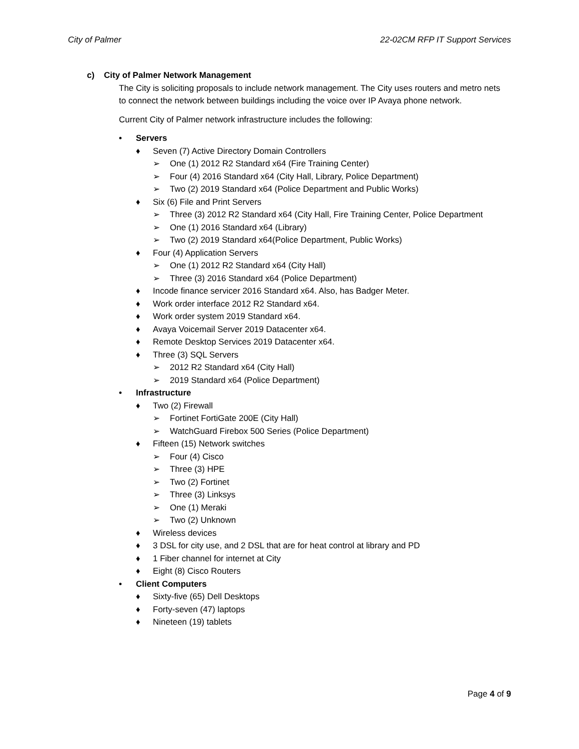City of Palmer 22-02CM RFP IT Support Services
c) City of Palmer Network Management
The City is soliciting proposals to include network management. The City uses routers and metro nets to connect the network between buildings including the voice over IP Avaya phone network.
Current City of Palmer network infrastructure includes the following:
• Servers
♦ Seven (7) Active Directory Domain Controllers
➢ One (1) 2012 R2 Standard x64 (Fire Training Center)
➢ Four (4) 2016 Standard x64 (City Hall, Library, Police Department)
➢ Two (2) 2019 Standard x64 (Police Department and Public Works)
♦ Six (6) File and Print Servers
➢ Three (3) 2012 R2 Standard x64 (City Hall, Fire Training Center, Police Department
➢ One (1) 2016 Standard x64 (Library)
➢ Two (2) 2019 Standard x64(Police Department, Public Works)
♦ Four (4) Application Servers
➢ One (1) 2012 R2 Standard x64 (City Hall)
➢ Three (3) 2016 Standard x64 (Police Department)
♦ Incode finance servicer 2016 Standard x64. Also, has Badger Meter.
♦ Work order interface 2012 R2 Standard x64.
♦ Work order system 2019 Standard x64.
♦ Avaya Voicemail Server 2019 Datacenter x64.
♦ Remote Desktop Services 2019 Datacenter x64.
♦ Three (3) SQL Servers
➢ 2012 R2 Standard x64 (City Hall)
➢ 2019 Standard x64 (Police Department)
• Infrastructure
♦ Two (2) Firewall
➢ Fortinet FortiGate 200E (City Hall)
➢ WatchGuard Firebox 500 Series (Police Department)
♦ Fifteen (15) Network switches
➢ Four (4) Cisco
➢ Three (3) HPE
➢ Two (2) Fortinet
➢ Three (3) Linksys
➢ One (1) Meraki
➢ Two (2) Unknown
♦ Wireless devices
♦ 3 DSL for city use, and 2 DSL that are for heat control at library and PD
♦ 1 Fiber channel for internet at City
♦ Eight (8) Cisco Routers
• Client Computers
♦ Sixty-five (65) Dell Desktops
♦ Forty-seven (47) laptops
♦ Nineteen (19) tablets
Page 4 of 9